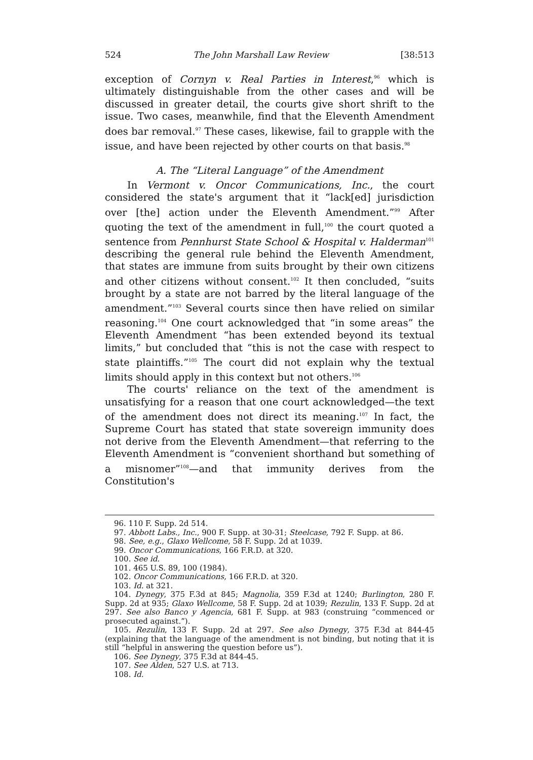524 The John Marshall Law Review [38:513
exception of Cornyn v. Real Parties in Interest,<sup>96</sup> which is ultimately distinguishable from the other cases and will be discussed in greater detail, the courts give short shrift to the issue. Two cases, meanwhile, find that the Eleventh Amendment does bar removal.<sup>97</sup> These cases, likewise, fail to grapple with the issue, and have been rejected by other courts on that basis.<sup>98</sup>
A. The “Literal Language” of the Amendment
In Vermont v. Oncor Communications, Inc., the court considered the state's argument that it “lack[ed] jurisdiction over [the] action under the Eleventh Amendment.”<sup>99</sup> After quoting the text of the amendment in full,<sup>100</sup> the court quoted a sentence from Pennhurst State School & Hospital v. Halderman<sup>101</sup> describing the general rule behind the Eleventh Amendment, that states are immune from suits brought by their own citizens and other citizens without consent.<sup>102</sup> It then concluded, “suits brought by a state are not barred by the literal language of the amendment.”<sup>103</sup> Several courts since then have relied on similar reasoning.<sup>104</sup> One court acknowledged that “in some areas” the Eleventh Amendment “has been extended beyond its textual limits,” but concluded that “this is not the case with respect to state plaintiffs.”<sup>105</sup> The court did not explain why the textual limits should apply in this context but not others.<sup>106</sup>
The courts' reliance on the text of the amendment is unsatisfying for a reason that one court acknowledged—the text of the amendment does not direct its meaning.<sup>107</sup> In fact, the Supreme Court has stated that state sovereign immunity does not derive from the Eleventh Amendment—that referring to the Eleventh Amendment is “convenient shorthand but something of a misnomer”<sup>108</sup>—and that immunity derives from the Constitution's
96. 110 F. Supp. 2d 514.
97. Abbott Labs., Inc., 900 F. Supp. at 30-31; Steelcase, 792 F. Supp. at 86.
98. See, e.g., Glaxo Wellcome, 58 F. Supp. 2d at 1039.
99. Oncor Communications, 166 F.R.D. at 320.
100. See id.
101. 465 U.S. 89, 100 (1984).
102. Oncor Communications, 166 F.R.D. at 320.
103. Id. at 321.
104. Dynegy, 375 F.3d at 845; Magnolia, 359 F.3d at 1240; Burlington, 280 F. Supp. 2d at 935; Glaxo Wellcome, 58 F. Supp. 2d at 1039; Rezulin, 133 F. Supp. 2d at 297. See also Banco y Agencia, 681 F. Supp. at 983 (construing “commenced or prosecuted against.”).
105. Rezulin, 133 F. Supp. 2d at 297. See also Dynegy, 375 F.3d at 844-45 (explaining that the language of the amendment is not binding, but noting that it is still “helpful in answering the question before us”).
106. See Dynegy, 375 F.3d at 844-45.
107. See Alden, 527 U.S. at 713.
108. Id.